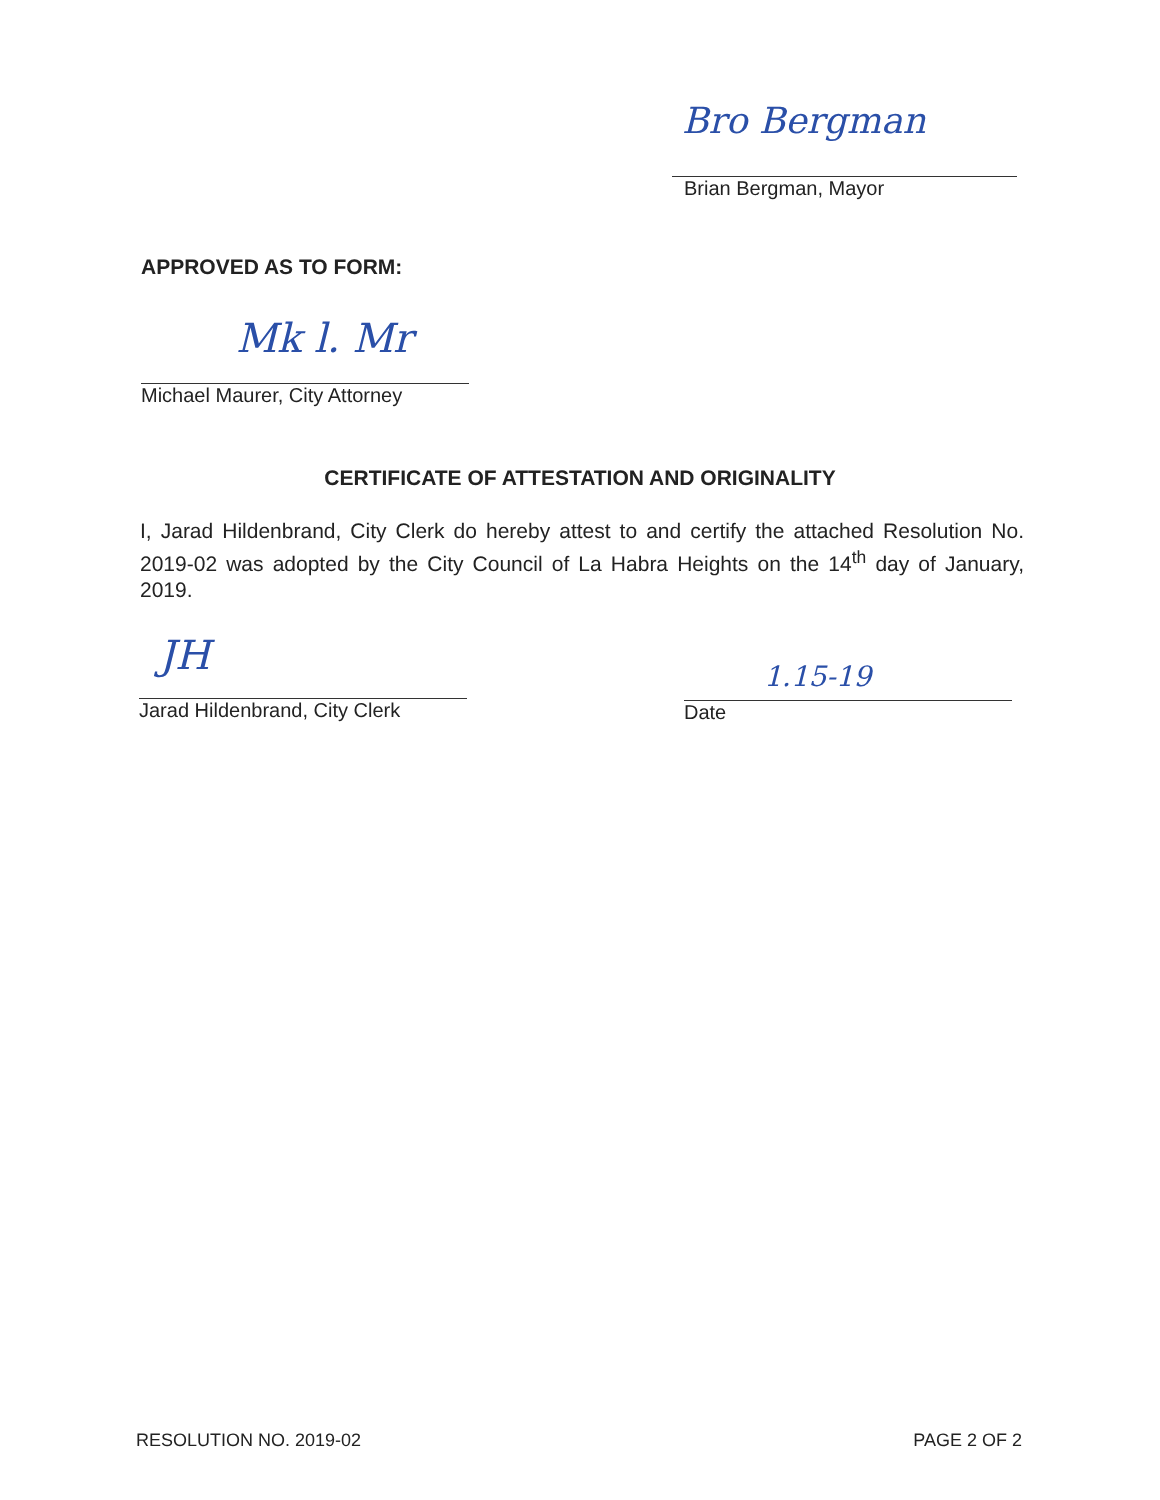Bro Bergman
Brian Bergman, Mayor
APPROVED AS TO FORM:
Mk l. Mr
Michael Maurer, City Attorney
CERTIFICATE OF ATTESTATION AND ORIGINALITY
I, Jarad Hildenbrand, City Clerk do hereby attest to and certify the attached Resolution No. 2019-02 was adopted by the City Council of La Habra Heights on the 14<sup>th</sup> day of January, 2019.
JH
Jarad Hildenbrand, City Clerk
1.15-19
Date
RESOLUTION NO. 2019-02 PAGE 2 OF 2